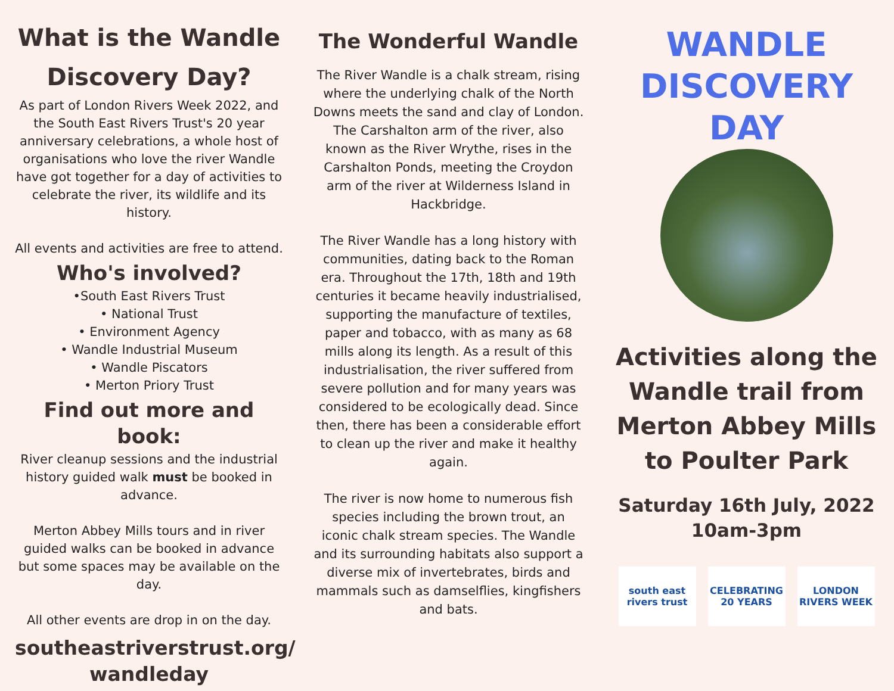What is the Wandle Discovery Day?
As part of London Rivers Week 2022, and the South East Rivers Trust's 20 year anniversary celebrations, a whole host of organisations who love the river Wandle have got together for a day of activities to celebrate the river, its wildlife and its history.
All events and activities are free to attend.
Who's involved?
•South East Rivers Trust
• National Trust
• Environment Agency
• Wandle Industrial Museum
• Wandle Piscators
• Merton Priory Trust
Find out more and book:
River cleanup sessions and the industrial history guided walk must be booked in advance.
Merton Abbey Mills tours and in river guided walks can be booked in advance but some spaces may be available on the day.
All other events are drop in on the day.
southeastriverstrust.org/ wandleday
The Wonderful Wandle
The River Wandle is a chalk stream, rising where the underlying chalk of the North Downs meets the sand and clay of London. The Carshalton arm of the river, also known as the River Wrythe, rises in the Carshalton Ponds, meeting the Croydon arm of the river at Wilderness Island in Hackbridge.
The River Wandle has a long history with communities, dating back to the Roman era. Throughout the 17th, 18th and 19th centuries it became heavily industrialised, supporting the manufacture of textiles, paper and tobacco, with as many as 68 mills along its length. As a result of this industrialisation, the river suffered from severe pollution and for many years was considered to be ecologically dead. Since then, there has been a considerable effort to clean up the river and make it healthy again.
The river is now home to numerous fish species including the brown trout, an iconic chalk stream species. The Wandle and its surrounding habitats also support a diverse mix of invertebrates, birds and mammals such as damselflies, kingfishers and bats.
WANDLE DISCOVERY DAY
Activities along the Wandle trail from Merton Abbey Mills to Poulter Park
Saturday 16th July, 2022
10am-3pm
south east rivers trust
CELEBRATING 20 YEARS
LONDON RIVERS WEEK